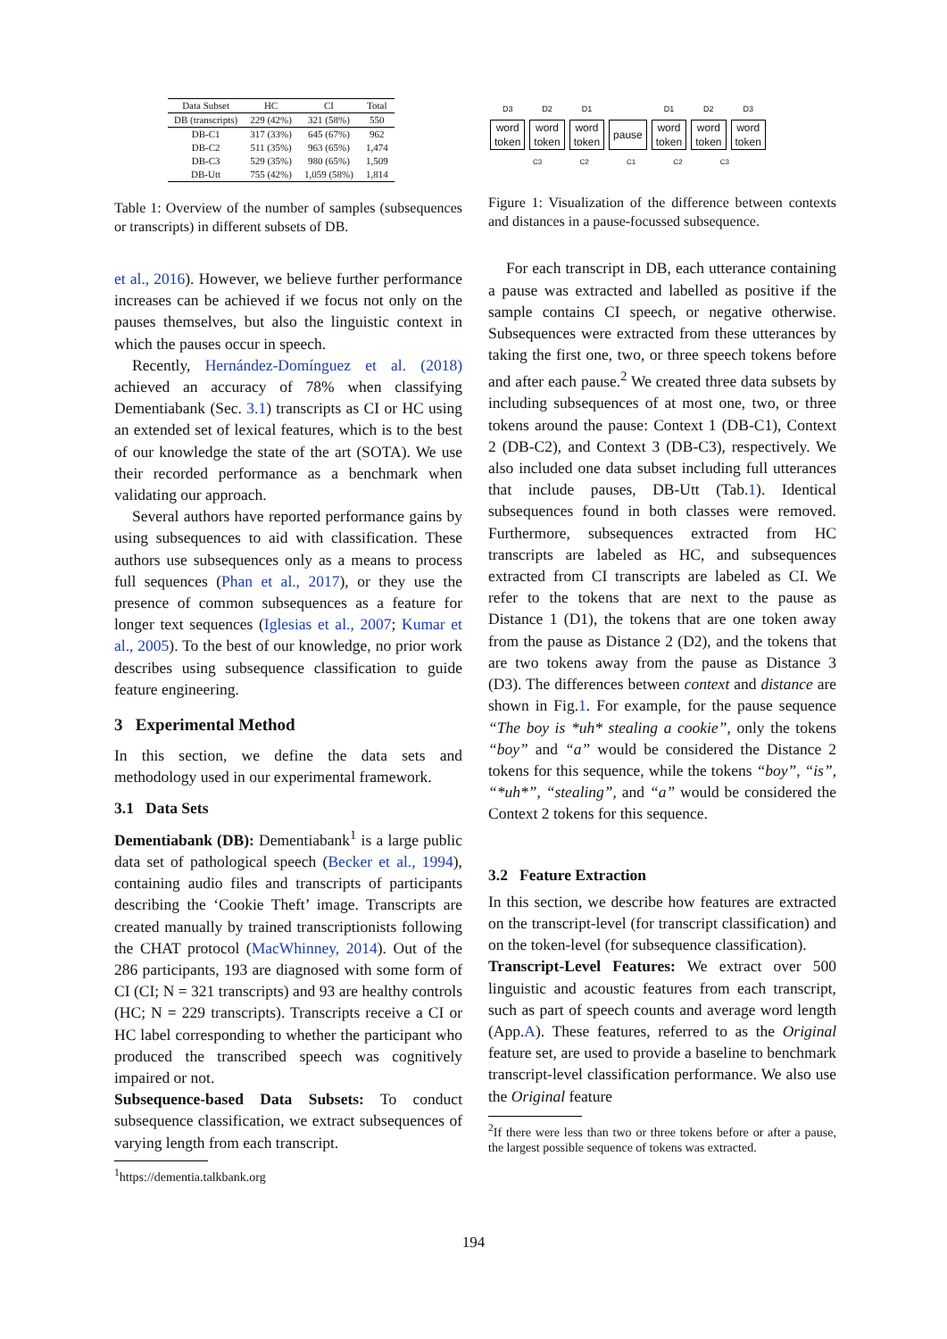| Data Subset | HC | CI | Total |
| --- | --- | --- | --- |
| DB (transcripts) | 229 (42%) | 321 (58%) | 550 |
| DB-C1 | 317 (33%) | 645 (67%) | 962 |
| DB-C2 | 511 (35%) | 963 (65%) | 1,474 |
| DB-C3 | 529 (35%) | 980 (65%) | 1,509 |
| DB-Utt | 755 (42%) | 1,059 (58%) | 1,814 |
Table 1: Overview of the number of samples (subsequences or transcripts) in different subsets of DB.
et al., 2016). However, we believe further performance increases can be achieved if we focus not only on the pauses themselves, but also the linguistic context in which the pauses occur in speech.
Recently, Hernández-Domínguez et al. (2018) achieved an accuracy of 78% when classifying Dementiabank (Sec. 3.1) transcripts as CI or HC using an extended set of lexical features, which is to the best of our knowledge the state of the art (SOTA). We use their recorded performance as a benchmark when validating our approach.
Several authors have reported performance gains by using subsequences to aid with classification. These authors use subsequences only as a means to process full sequences (Phan et al., 2017), or they use the presence of common subsequences as a feature for longer text sequences (Iglesias et al., 2007; Kumar et al., 2005). To the best of our knowledge, no prior work describes using subsequence classification to guide feature engineering.
3 Experimental Method
In this section, we define the data sets and methodology used in our experimental framework.
3.1 Data Sets
Dementiabank (DB): Dementiabank<sup>1</sup> is a large public data set of pathological speech (Becker et al., 1994), containing audio files and transcripts of participants describing the ‘Cookie Theft’ image. Transcripts are created manually by trained transcriptionists following the CHAT protocol (MacWhinney, 2014). Out of the 286 participants, 193 are diagnosed with some form of CI (CI; N = 321 transcripts) and 93 are healthy controls (HC; N = 229 transcripts). Transcripts receive a CI or HC label corresponding to whether the participant who produced the transcribed speech was cognitively impaired or not.
Subsequence-based Data Subsets: To conduct subsequence classification, we extract subsequences of varying length from each transcript.
<sup>1</sup> https://dementia.talkbank.org
D3
word
token
D2
word
token
D1
word
token
pause
D1
word
token
D2
word
token
D3
word
token
C3 C2 C1 C2 C3
Figure 1: Visualization of the difference between contexts and distances in a pause-focussed subsequence.
For each transcript in DB, each utterance containing a pause was extracted and labelled as positive if the sample contains CI speech, or negative otherwise. Subsequences were extracted from these utterances by taking the first one, two, or three speech tokens before and after each pause.<sup>2</sup> We created three data subsets by including subsequences of at most one, two, or three tokens around the pause: Context 1 (DB-C1), Context 2 (DB-C2), and Context 3 (DB-C3), respectively. We also included one data subset including full utterances that include pauses, DB-Utt (Tab.1). Identical subsequences found in both classes were removed. Furthermore, subsequences extracted from HC transcripts are labeled as HC, and subsequences extracted from CI transcripts are labeled as CI. We refer to the tokens that are next to the pause as Distance 1 (D1), the tokens that are one token away from the pause as Distance 2 (D2), and the tokens that are two tokens away from the pause as Distance 3 (D3). The differences between context and distance are shown in Fig.1. For example, for the pause sequence “The boy is *uh* stealing a cookie”, only the tokens “boy” and “a” would be considered the Distance 2 tokens for this sequence, while the tokens “boy”, “is”, “*uh*”, “stealing”, and “a” would be considered the Context 2 tokens for this sequence.
3.2 Feature Extraction
In this section, we describe how features are extracted on the transcript-level (for transcript classification) and on the token-level (for subsequence classification).
Transcript-Level Features: We extract over 500 linguistic and acoustic features from each transcript, such as part of speech counts and average word length (App.A). These features, referred to as the Original feature set, are used to provide a baseline to benchmark transcript-level classification performance. We also use the Original feature
<sup>2</sup> If there were less than two or three tokens before or after a pause, the largest possible sequence of tokens was extracted.
194